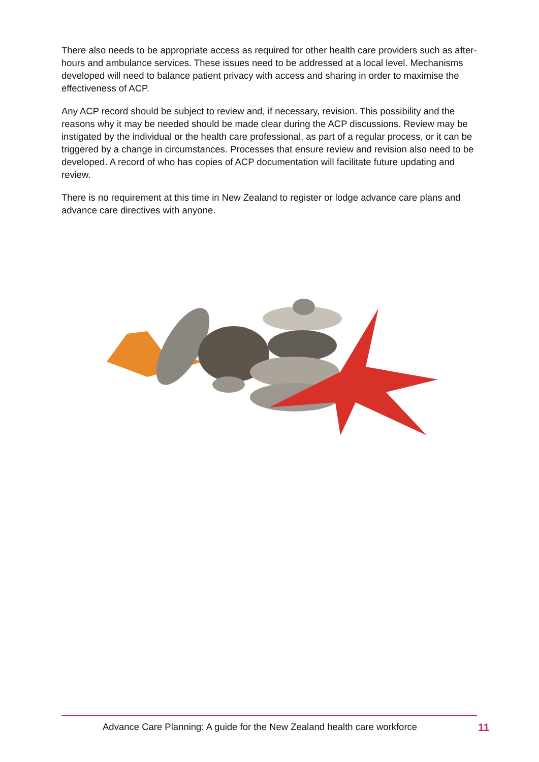There also needs to be appropriate access as required for other health care providers such as after-hours and ambulance services. These issues need to be addressed at a local level. Mechanisms developed will need to balance patient privacy with access and sharing in order to maximise the effectiveness of ACP.
Any ACP record should be subject to review and, if necessary, revision. This possibility and the reasons why it may be needed should be made clear during the ACP discussions. Review may be instigated by the individual or the health care professional, as part of a regular process, or it can be triggered by a change in circumstances. Processes that ensure review and revision also need to be developed. A record of who has copies of ACP documentation will facilitate future updating and review.
There is no requirement at this time in New Zealand to register or lodge advance care plans and advance care directives with anyone.
Advance Care Planning: A guide for the New Zealand health care workforce 11